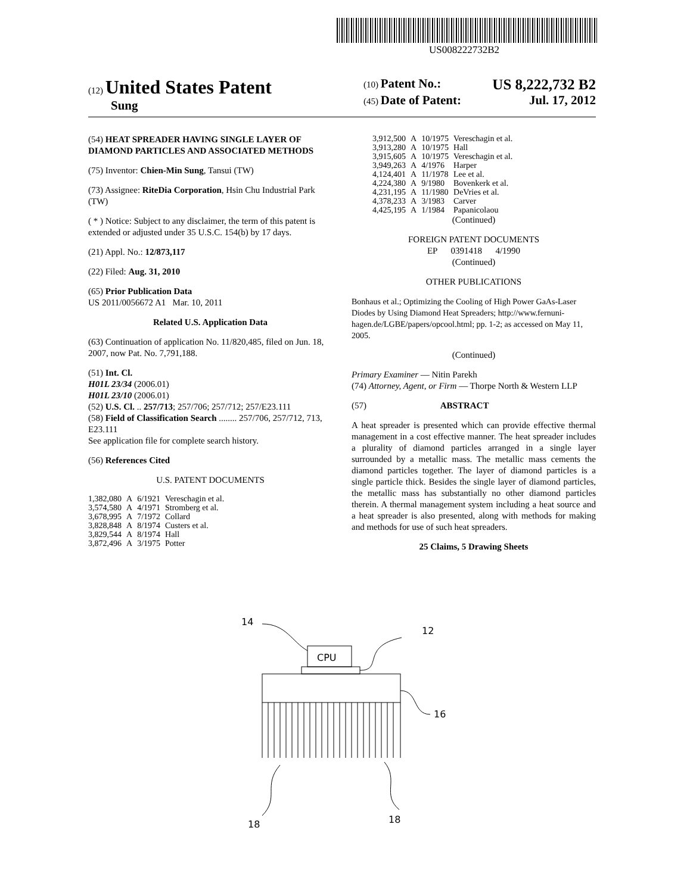US008222732B2
(12) United States Patent
Sung
(10) Patent No.: US 8,222,732 B2
(45) Date of Patent: Jul. 17, 2012
(54) HEAT SPREADER HAVING SINGLE LAYER OF DIAMOND PARTICLES AND ASSOCIATED METHODS
(75) Inventor: Chien-Min Sung, Tansui (TW)
(73) Assignee: RiteDia Corporation, Hsin Chu Industrial Park (TW)
( * ) Notice: Subject to any disclaimer, the term of this patent is extended or adjusted under 35 U.S.C. 154(b) by 17 days.
(21) Appl. No.: 12/873,117
(22) Filed: Aug. 31, 2010
(65) Prior Publication Data
US 2011/0056672 A1 Mar. 10, 2011
Related U.S. Application Data
(63) Continuation of application No. 11/820,485, filed on Jun. 18, 2007, now Pat. No. 7,791,188.
(51) Int. Cl.
H01L 23/34 (2006.01)
H01L 23/10 (2006.01)
(52) U.S. Cl. .. 257/713; 257/706; 257/712; 257/E23.111
(58) Field of Classification Search ........ 257/706, 257/712, 713, E23.111
See application file for complete search history.
(56) References Cited
U.S. PATENT DOCUMENTS
| 1,382,080 | A | 6/1921 | Vereschagin et al. |
| 3,574,580 | A | 4/1971 | Stromberg et al. |
| 3,678,995 | A | 7/1972 | Collard |
| 3,828,848 | A | 8/1974 | Custers et al. |
| 3,829,544 | A | 8/1974 | Hall |
| 3,872,496 | A | 3/1975 | Potter |
| 3,912,500 | A | 10/1975 | Vereschagin et al. |
| 3,913,280 | A | 10/1975 | Hall |
| 3,915,605 | A | 10/1975 | Vereschagin et al. |
| 3,949,263 | A | 4/1976 | Harper |
| 4,124,401 | A | 11/1978 | Lee et al. |
| 4,224,380 | A | 9/1980 | Bovenkerk et al. |
| 4,231,195 | A | 11/1980 | DeVries et al. |
| 4,378,233 | A | 3/1983 | Carver |
| 4,425,195 | A | 1/1984 | Papanicolaou |
(Continued)
FOREIGN PATENT DOCUMENTS
EP 0391418 4/1990
(Continued)
OTHER PUBLICATIONS
Bonhaus et al.; Optimizing the Cooling of High Power GaAs-Laser Diodes by Using Diamond Heat Spreaders; http://www.fernuni-hagen.de/LGBE/papers/opcool.html; pp. 1-2; as accessed on May 11, 2005.
(Continued)
Primary Examiner — Nitin Parekh
(74) Attorney, Agent, or Firm — Thorpe North & Western LLP
(57) ABSTRACT
A heat spreader is presented which can provide effective thermal management in a cost effective manner. The heat spreader includes a plurality of diamond particles arranged in a single layer surrounded by a metallic mass. The metallic mass cements the diamond particles together. The layer of diamond particles is a single particle thick. Besides the single layer of diamond particles, the metallic mass has substantially no other diamond particles therein. A thermal management system including a heat source and a heat spreader is also presented, along with methods for making and methods for use of such heat spreaders.
25 Claims, 5 Drawing Sheets
14
12
16
18
18
CPU